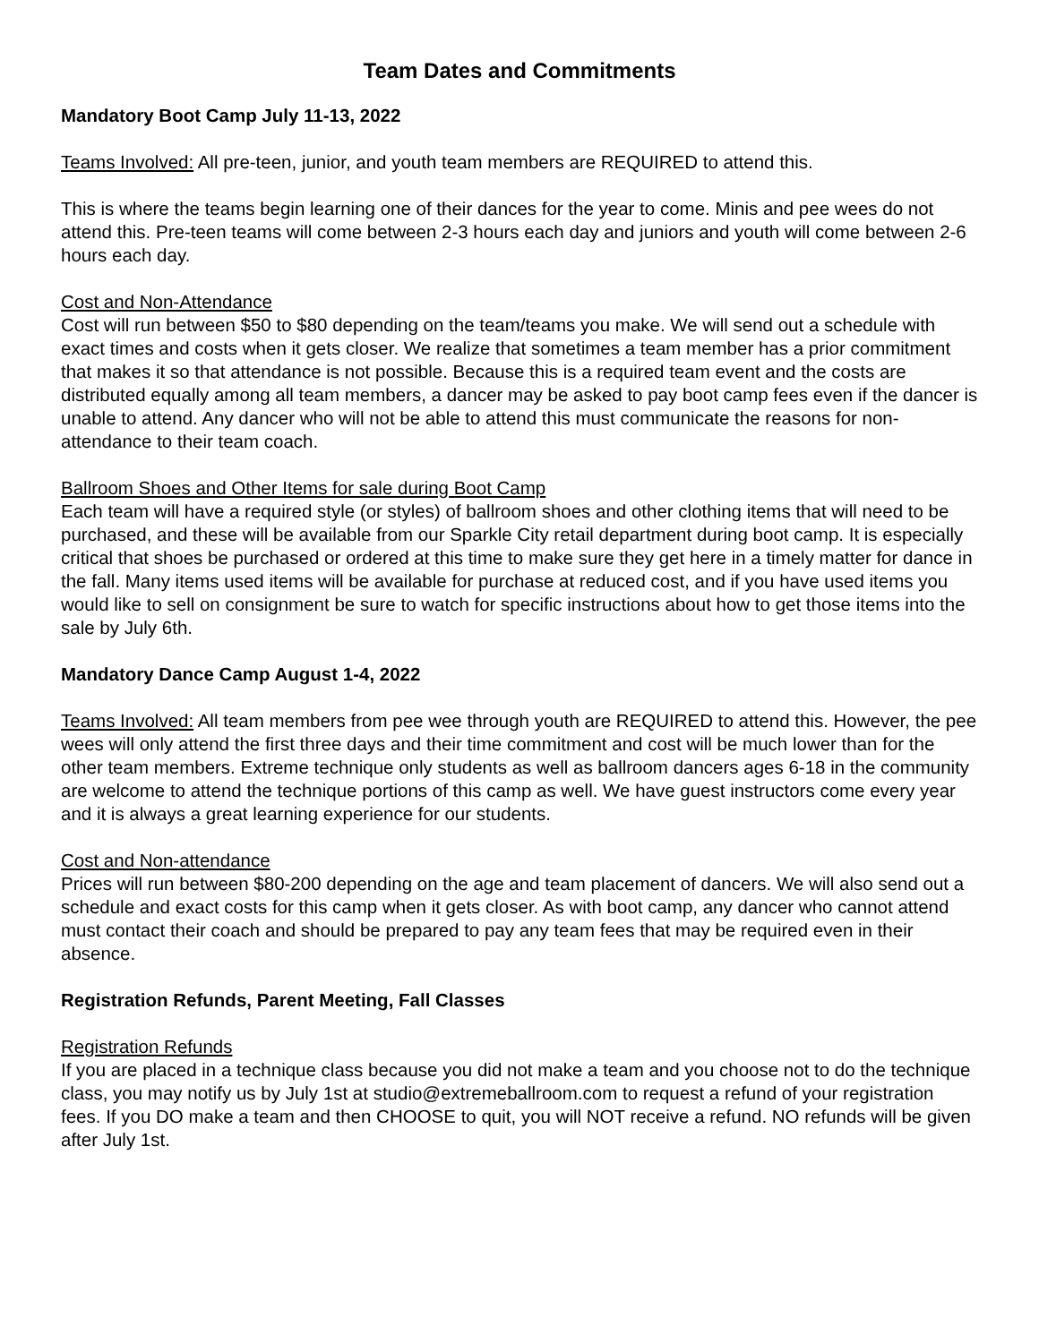Team Dates and Commitments
Mandatory Boot Camp July 11-13, 2022
Teams Involved: All pre-teen, junior, and youth team members are REQUIRED to attend this.
This is where the teams begin learning one of their dances for the year to come. Minis and pee wees do not attend this. Pre-teen teams will come between 2-3 hours each day and juniors and youth will come between 2-6 hours each day.
Cost and Non-Attendance
Cost will run between $50 to $80 depending on the team/teams you make. We will send out a schedule with exact times and costs when it gets closer. We realize that sometimes a team member has a prior commitment that makes it so that attendance is not possible. Because this is a required team event and the costs are distributed equally among all team members, a dancer may be asked to pay boot camp fees even if the dancer is unable to attend. Any dancer who will not be able to attend this must communicate the reasons for non-attendance to their team coach.
Ballroom Shoes and Other Items for sale during Boot Camp
Each team will have a required style (or styles) of ballroom shoes and other clothing items that will need to be purchased, and these will be available from our Sparkle City retail department during boot camp. It is especially critical that shoes be purchased or ordered at this time to make sure they get here in a timely matter for dance in the fall. Many items used items will be available for purchase at reduced cost, and if you have used items you would like to sell on consignment be sure to watch for specific instructions about how to get those items into the sale by July 6th.
Mandatory Dance Camp August 1-4, 2022
Teams Involved: All team members from pee wee through youth are REQUIRED to attend this. However, the pee wees will only attend the first three days and their time commitment and cost will be much lower than for the other team members. Extreme technique only students as well as ballroom dancers ages 6-18 in the community are welcome to attend the technique portions of this camp as well. We have guest instructors come every year and it is always a great learning experience for our students.
Cost and Non-attendance
Prices will run between $80-200 depending on the age and team placement of dancers. We will also send out a schedule and exact costs for this camp when it gets closer. As with boot camp, any dancer who cannot attend must contact their coach and should be prepared to pay any team fees that may be required even in their absence.
Registration Refunds, Parent Meeting, Fall Classes
Registration Refunds
If you are placed in a technique class because you did not make a team and you choose not to do the technique class, you may notify us by July 1st at studio@extremeballroom.com to request a refund of your registration fees. If you DO make a team and then CHOOSE to quit, you will NOT receive a refund. NO refunds will be given after July 1st.